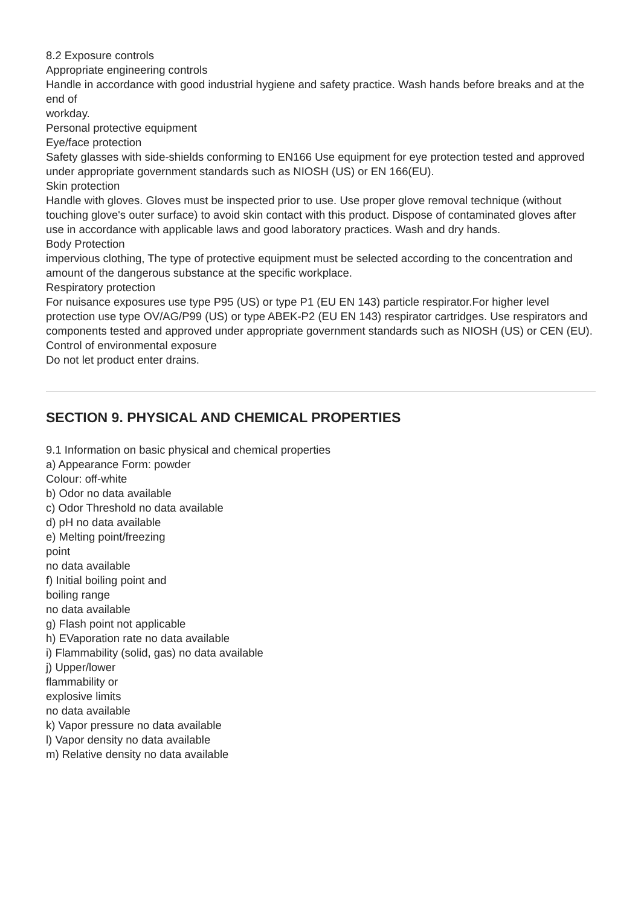8.2 Exposure controls
Appropriate engineering controls
Handle in accordance with good industrial hygiene and safety practice. Wash hands before breaks and at the end of
workday.
Personal protective equipment
Eye/face protection
Safety glasses with side-shields conforming to EN166 Use equipment for eye protection tested and approved
under appropriate government standards such as NIOSH (US) or EN 166(EU).
Skin protection
Handle with gloves. Gloves must be inspected prior to use. Use proper glove removal technique (without
touching glove's outer surface) to avoid skin contact with this product. Dispose of contaminated gloves after
use in accordance with applicable laws and good laboratory practices. Wash and dry hands.
Body Protection
impervious clothing, The type of protective equipment must be selected according to the concentration and
amount of the dangerous substance at the specific workplace.
Respiratory protection
For nuisance exposures use type P95 (US) or type P1 (EU EN 143) particle respirator.For higher level protection use type OV/AG/P99 (US) or type ABEK-P2 (EU EN 143) respirator cartridges. Use respirators and
components tested and approved under appropriate government standards such as NIOSH (US) or CEN (EU).
Control of environmental exposure
Do not let product enter drains.
SECTION 9. PHYSICAL AND CHEMICAL PROPERTIES
9.1 Information on basic physical and chemical properties
a) Appearance Form: powder
Colour: off-white
b) Odor no data available
c) Odor Threshold no data available
d) pH no data available
e) Melting point/freezing
point
no data available
f) Initial boiling point and
boiling range
no data available
g) Flash point not applicable
h) EVaporation rate no data available
i) Flammability (solid, gas) no data available
j) Upper/lower
flammability or
explosive limits
no data available
k) Vapor pressure no data available
l) Vapor density no data available
m) Relative density no data available